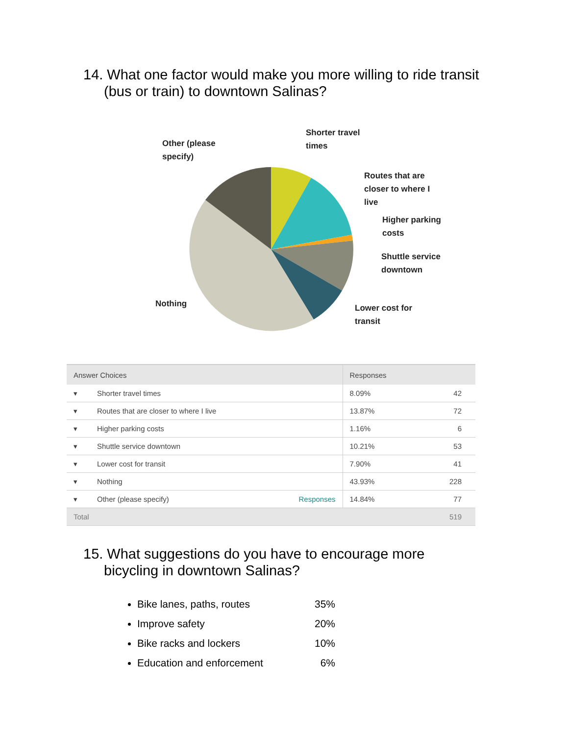14. What one factor would make you more willing to ride transit
(bus or train) to downtown Salinas?
Shorter travel
times
Other (please
specify)
Routes that are
closer to where I
live
Higher parking
costs
Shuttle service
downtown
Nothing
Lower cost for
transit
| Answer Choices | | | Responses | |
| --- | --- | --- | --- | --- |
| ▾ | Shorter travel times | | 8.09% | 42 |
| ▾ | Routes that are closer to where I live | | 13.87% | 72 |
| ▾ | Higher parking costs | | 1.16% | 6 |
| ▾ | Shuttle service downtown | | 10.21% | 53 |
| ▾ | Lower cost for transit | | 7.90% | 41 |
| ▾ | Nothing | | 43.93% | 228 |
| ▾ | Other (please specify) | Responses | 14.84% | 77 |
| Total | | | | 519 |
15. What suggestions do you have to encourage more
bicycling in downtown Salinas?
Bike lanes, paths, routes 35%
Improve safety 20%
Bike racks and lockers 10%
Education and enforcement 6%